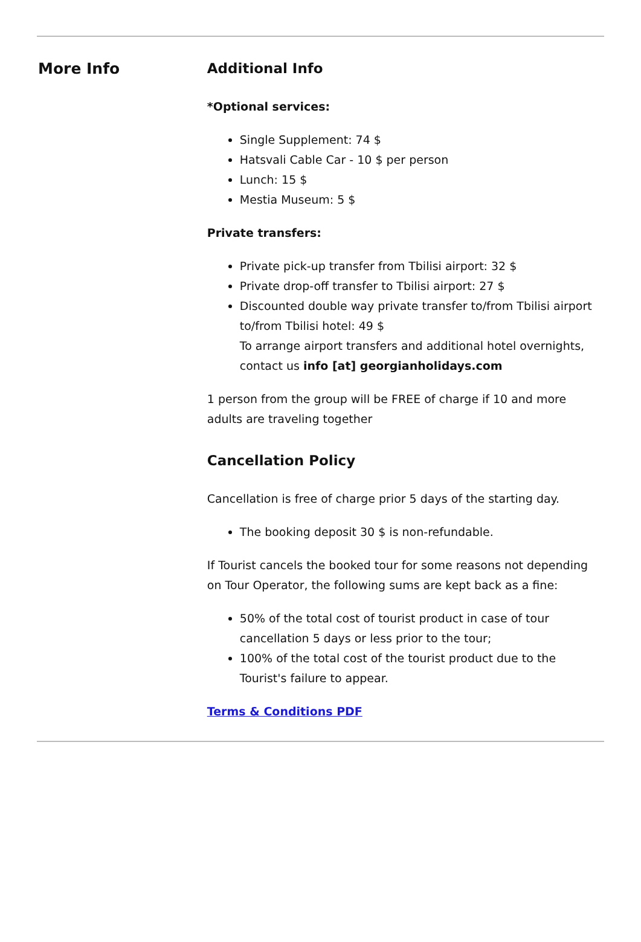More Info
Additional Info
*Optional services:
Single Supplement: 74 $
Hatsvali Cable Car - 10 $ per person
Lunch: 15 $
Mestia Museum: 5 $
Private transfers:
Private pick-up transfer from Tbilisi airport: 32 $
Private drop-off transfer to Tbilisi airport: 27 $
Discounted double way private transfer to/from Tbilisi airport to/from Tbilisi hotel: 49 $
To arrange airport transfers and additional hotel overnights, contact us info [at] georgianholidays.com
1 person from the group will be FREE of charge if 10 and more adults are traveling together
Cancellation Policy
Cancellation is free of charge prior 5 days of the starting day.
The booking deposit 30 $ is non-refundable.
If Tourist cancels the booked tour for some reasons not depending on Tour Operator, the following sums are kept back as a fine:
50% of the total cost of tourist product in case of tour cancellation 5 days or less prior to the tour;
100% of the total cost of the tourist product due to the Tourist's failure to appear.
Terms & Conditions PDF